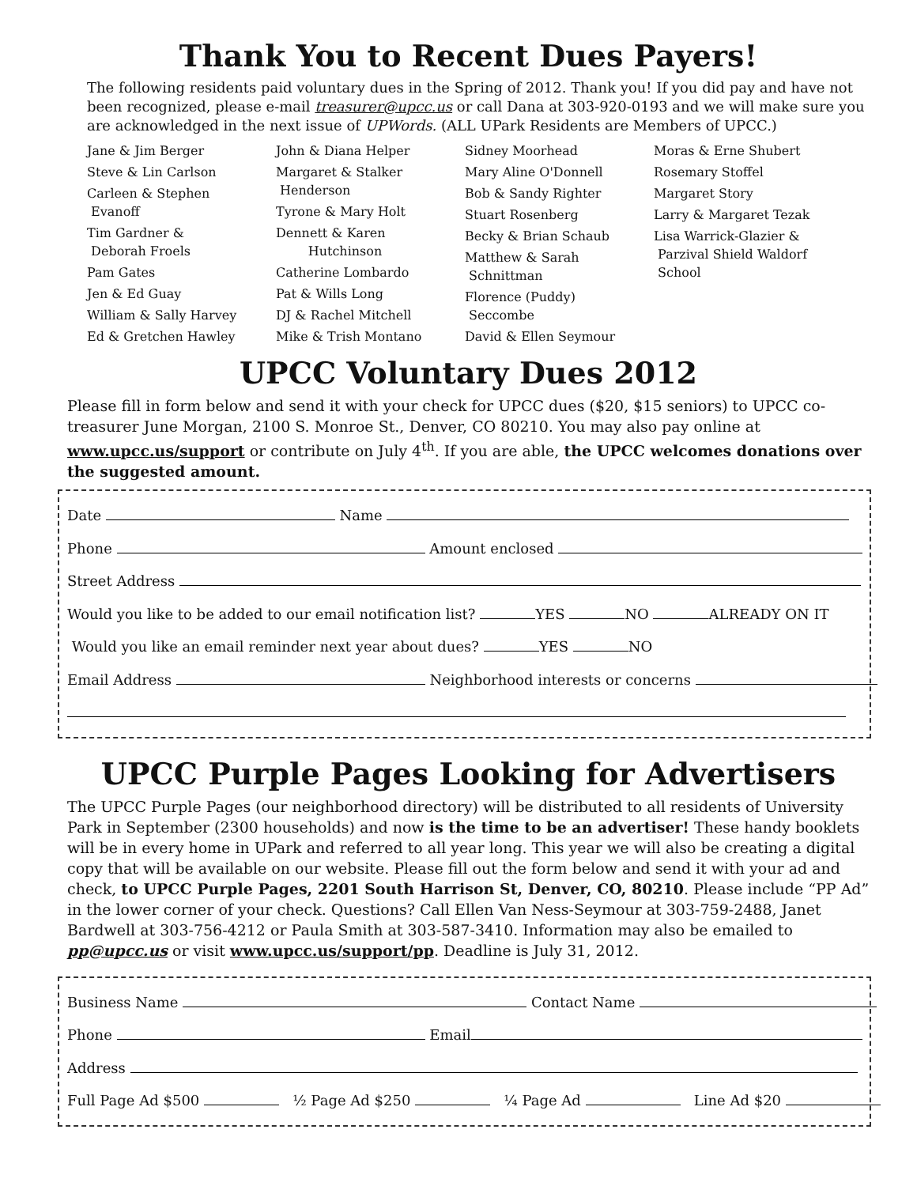Thank You to Recent Dues Payers!
The following residents paid voluntary dues in the Spring of 2012. Thank you! If you did pay and have not been recognized, please e-mail treasurer@upcc.us or call Dana at 303-920-0193 and we will make sure you are acknowledged in the next issue of UPWords. (ALL UPark Residents are Members of UPCC.)
Jane & Jim Berger
Steve & Lin Carlson
Carleen & Stephen
Evanoff
Tim Gardner &
Deborah Froels
Pam Gates
Jen & Ed Guay
William & Sally Harvey
Ed & Gretchen Hawley
John & Diana Helper
Margaret & Stalker
Henderson
Tyrone & Mary Holt
Dennett & Karen
Hutchinson
Catherine Lombardo
Pat & Wills Long
DJ & Rachel Mitchell
Mike & Trish Montano
Sidney Moorhead
Mary Aline O'Donnell
Bob & Sandy Righter
Stuart Rosenberg
Becky & Brian Schaub
Matthew & Sarah
Schnittman
Florence (Puddy)
Seccombe
David & Ellen Seymour
Moras & Erne Shubert
Rosemary Stoffel
Margaret Story
Larry & Margaret Tezak
Lisa Warrick-Glazier &
Parzival Shield Waldorf
School
UPCC Voluntary Dues 2012
Please fill in form below and send it with your check for UPCC dues ($20, $15 seniors) to UPCC co-treasurer June Morgan, 2100 S. Monroe St., Denver, CO 80210. You may also pay online at www.upcc.us/support or contribute on July 4<sup>th</sup>. If you are able, the UPCC welcomes donations over the suggested amount.
Date Name
Phone Amount enclosed
Street Address
Would you like to be added to our email notification list? YES NO ALREADY ON IT
Would you like an email reminder next year about dues? YES NO
Email Address Neighborhood interests or concerns
UPCC Purple Pages Looking for Advertisers
The UPCC Purple Pages (our neighborhood directory) will be distributed to all residents of University Park in September (2300 households) and now is the time to be an advertiser! These handy booklets will be in every home in UPark and referred to all year long. This year we will also be creating a digital copy that will be available on our website. Please fill out the form below and send it with your ad and check, to UPCC Purple Pages, 2201 South Harrison St, Denver, CO, 80210. Please include “PP Ad” in the lower corner of your check. Questions? Call Ellen Van Ness-Seymour at 303-759-2488, Janet Bardwell at 303-756-4212 or Paula Smith at 303-587-3410. Information may also be emailed to pp@upcc.us or visit www.upcc.us/support/pp. Deadline is July 31, 2012.
Business Name Contact Name
Phone Email
Address
Full Page Ad $500 ½ Page Ad $250 ¼ Page Ad Line Ad $20